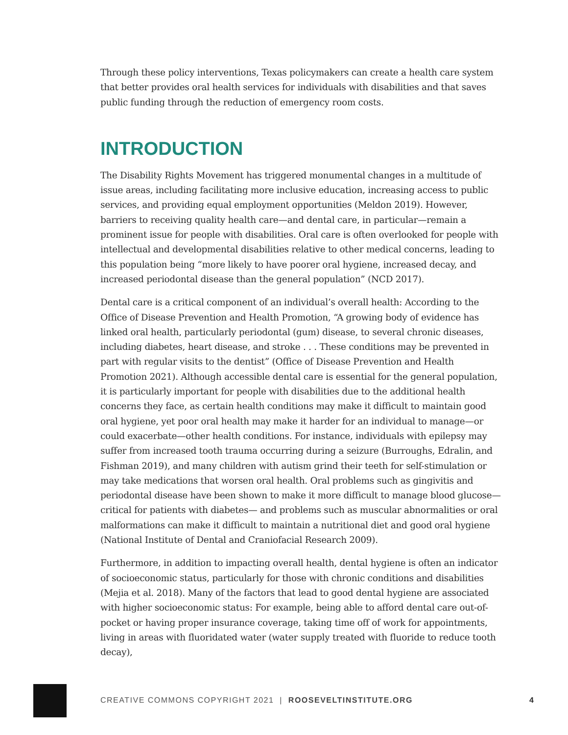Through these policy interventions, Texas policymakers can create a health care system that better provides oral health services for individuals with disabilities and that saves public funding through the reduction of emergency room costs.
INTRODUCTION
The Disability Rights Movement has triggered monumental changes in a multitude of issue areas, including facilitating more inclusive education, increasing access to public services, and providing equal employment opportunities (Meldon 2019). However, barriers to receiving quality health care—and dental care, in particular—remain a prominent issue for people with disabilities. Oral care is often overlooked for people with intellectual and developmental disabilities relative to other medical concerns, leading to this population being “more likely to have poorer oral hygiene, increased decay, and increased periodontal disease than the general population” (NCD 2017).
Dental care is a critical component of an individual’s overall health: According to the Office of Disease Prevention and Health Promotion, “A growing body of evidence has linked oral health, particularly periodontal (gum) disease, to several chronic diseases, including diabetes, heart disease, and stroke . . . These conditions may be prevented in part with regular visits to the dentist” (Office of Disease Prevention and Health Promotion 2021). Although accessible dental care is essential for the general population, it is particularly important for people with disabilities due to the additional health concerns they face, as certain health conditions may make it difficult to maintain good oral hygiene, yet poor oral health may make it harder for an individual to manage—or could exacerbate—other health conditions. For instance, individuals with epilepsy may suffer from increased tooth trauma occurring during a seizure (Burroughs, Edralin, and Fishman 2019), and many children with autism grind their teeth for self-stimulation or may take medications that worsen oral health. Oral problems such as gingivitis and periodontal disease have been shown to make it more difficult to manage blood glucose—critical for patients with diabetes— and problems such as muscular abnormalities or oral malformations can make it difficult to maintain a nutritional diet and good oral hygiene (National Institute of Dental and Craniofacial Research 2009).
Furthermore, in addition to impacting overall health, dental hygiene is often an indicator of socioeconomic status, particularly for those with chronic conditions and disabilities (Mejia et al. 2018). Many of the factors that lead to good dental hygiene are associated with higher socioeconomic status: For example, being able to afford dental care out-of-pocket or having proper insurance coverage, taking time off of work for appointments, living in areas with fluoridated water (water supply treated with fluoride to reduce tooth decay),
CREATIVE COMMONS COPYRIGHT 2021 | ROOSEVELTINSTITUTE.ORG
4